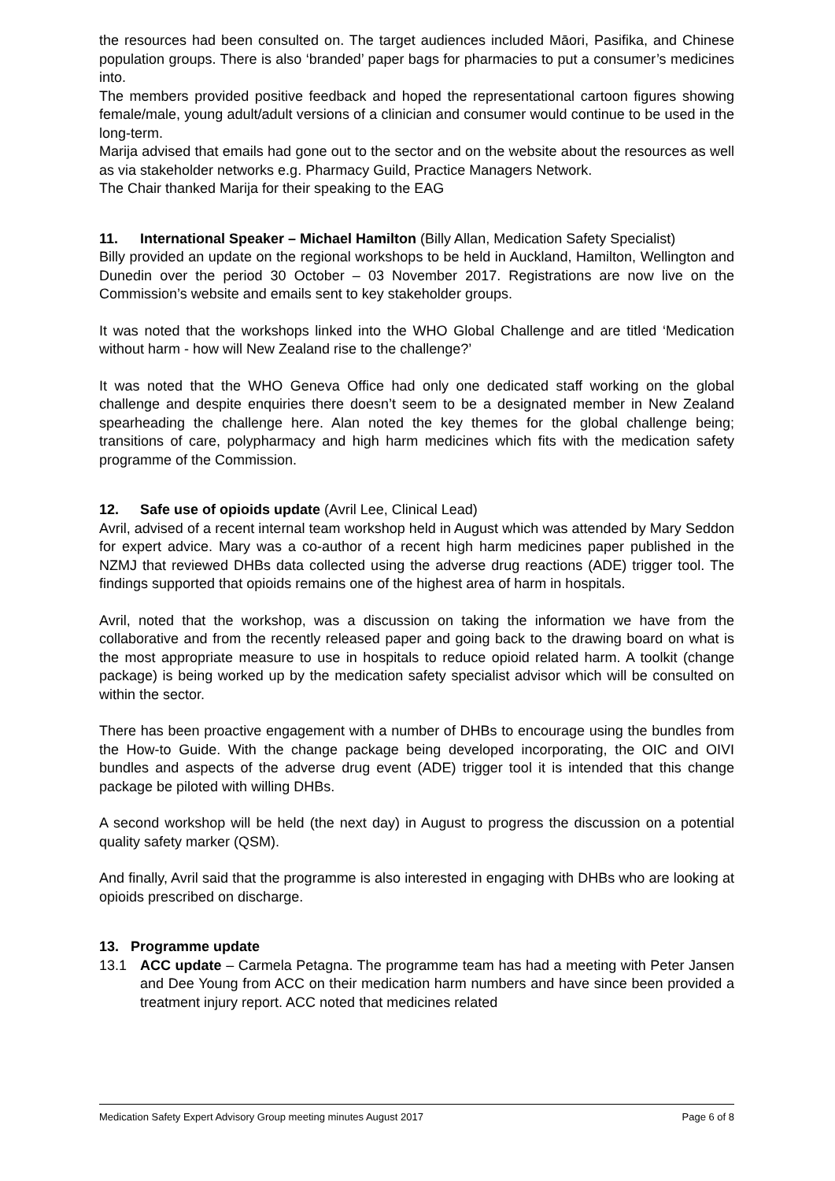the resources had been consulted on. The target audiences included Māori, Pasifika, and Chinese population groups. There is also ‘branded’ paper bags for pharmacies to put a consumer’s medicines into.
The members provided positive feedback and hoped the representational cartoon figures showing female/male, young adult/adult versions of a clinician and consumer would continue to be used in the long-term.
Marija advised that emails had gone out to the sector and on the website about the resources as well as via stakeholder networks e.g. Pharmacy Guild, Practice Managers Network.
The Chair thanked Marija for their speaking to the EAG
11. International Speaker – Michael Hamilton (Billy Allan, Medication Safety Specialist)
Billy provided an update on the regional workshops to be held in Auckland, Hamilton, Wellington and Dunedin over the period 30 October – 03 November 2017. Registrations are now live on the Commission’s website and emails sent to key stakeholder groups.
It was noted that the workshops linked into the WHO Global Challenge and are titled ‘Medication without harm - how will New Zealand rise to the challenge?’
It was noted that the WHO Geneva Office had only one dedicated staff working on the global challenge and despite enquiries there doesn’t seem to be a designated member in New Zealand spearheading the challenge here. Alan noted the key themes for the global challenge being; transitions of care, polypharmacy and high harm medicines which fits with the medication safety programme of the Commission.
12. Safe use of opioids update (Avril Lee, Clinical Lead)
Avril, advised of a recent internal team workshop held in August which was attended by Mary Seddon for expert advice. Mary was a co-author of a recent high harm medicines paper published in the NZMJ that reviewed DHBs data collected using the adverse drug reactions (ADE) trigger tool. The findings supported that opioids remains one of the highest area of harm in hospitals.
Avril, noted that the workshop, was a discussion on taking the information we have from the collaborative and from the recently released paper and going back to the drawing board on what is the most appropriate measure to use in hospitals to reduce opioid related harm. A toolkit (change package) is being worked up by the medication safety specialist advisor which will be consulted on within the sector.
There has been proactive engagement with a number of DHBs to encourage using the bundles from the How-to Guide. With the change package being developed incorporating, the OIC and OIVI bundles and aspects of the adverse drug event (ADE) trigger tool it is intended that this change package be piloted with willing DHBs.
A second workshop will be held (the next day) in August to progress the discussion on a potential quality safety marker (QSM).
And finally, Avril said that the programme is also interested in engaging with DHBs who are looking at opioids prescribed on discharge.
13. Programme update
13.1 ACC update – Carmela Petagna. The programme team has had a meeting with Peter Jansen and Dee Young from ACC on their medication harm numbers and have since been provided a treatment injury report. ACC noted that medicines related
Medication Safety Expert Advisory Group meeting minutes August 2017 Page 6 of 8